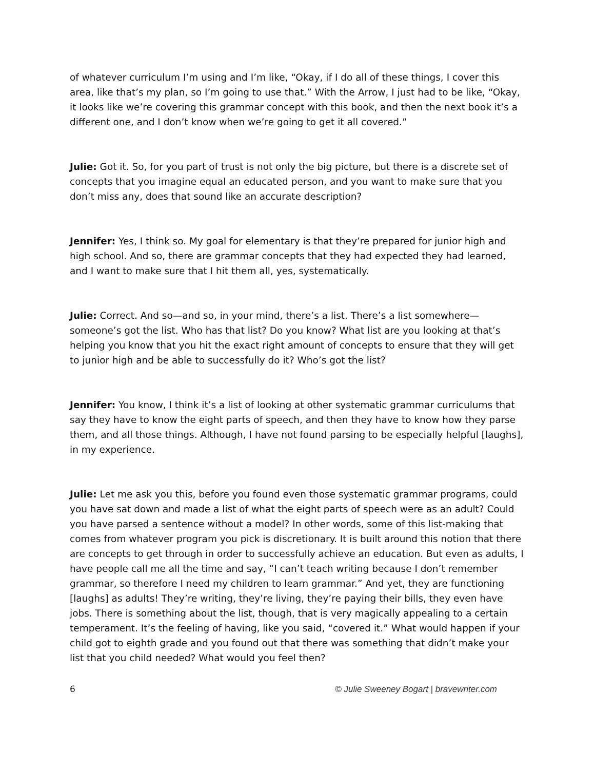of whatever curriculum I’m using and I’m like, “Okay, if I do all of these things, I cover this area, like that’s my plan, so I’m going to use that.” With the Arrow, I just had to be like, “Okay, it looks like we’re covering this grammar concept with this book, and then the next book it’s a different one, and I don’t know when we’re going to get it all covered.”
Julie: Got it. So, for you part of trust is not only the big picture, but there is a discrete set of concepts that you imagine equal an educated person, and you want to make sure that you don’t miss any, does that sound like an accurate description?
Jennifer: Yes, I think so. My goal for elementary is that they’re prepared for junior high and high school. And so, there are grammar concepts that they had expected they had learned, and I want to make sure that I hit them all, yes, systematically.
Julie: Correct. And so—and so, in your mind, there’s a list. There’s a list somewhere—someone’s got the list. Who has that list? Do you know? What list are you looking at that’s helping you know that you hit the exact right amount of concepts to ensure that they will get to junior high and be able to successfully do it? Who’s got the list?
Jennifer: You know, I think it’s a list of looking at other systematic grammar curriculums that say they have to know the eight parts of speech, and then they have to know how they parse them, and all those things. Although, I have not found parsing to be especially helpful [laughs], in my experience.
Julie: Let me ask you this, before you found even those systematic grammar programs, could you have sat down and made a list of what the eight parts of speech were as an adult? Could you have parsed a sentence without a model? In other words, some of this list-making that comes from whatever program you pick is discretionary. It is built around this notion that there are concepts to get through in order to successfully achieve an education. But even as adults, I have people call me all the time and say, “I can’t teach writing because I don’t remember grammar, so therefore I need my children to learn grammar.” And yet, they are functioning [laughs] as adults! They’re writing, they’re living, they’re paying their bills, they even have jobs. There is something about the list, though, that is very magically appealing to a certain temperament. It’s the feeling of having, like you said, “covered it.” What would happen if your child got to eighth grade and you found out that there was something that didn’t make your list that you child needed? What would you feel then?
6 © Julie Sweeney Bogart | bravewriter.com